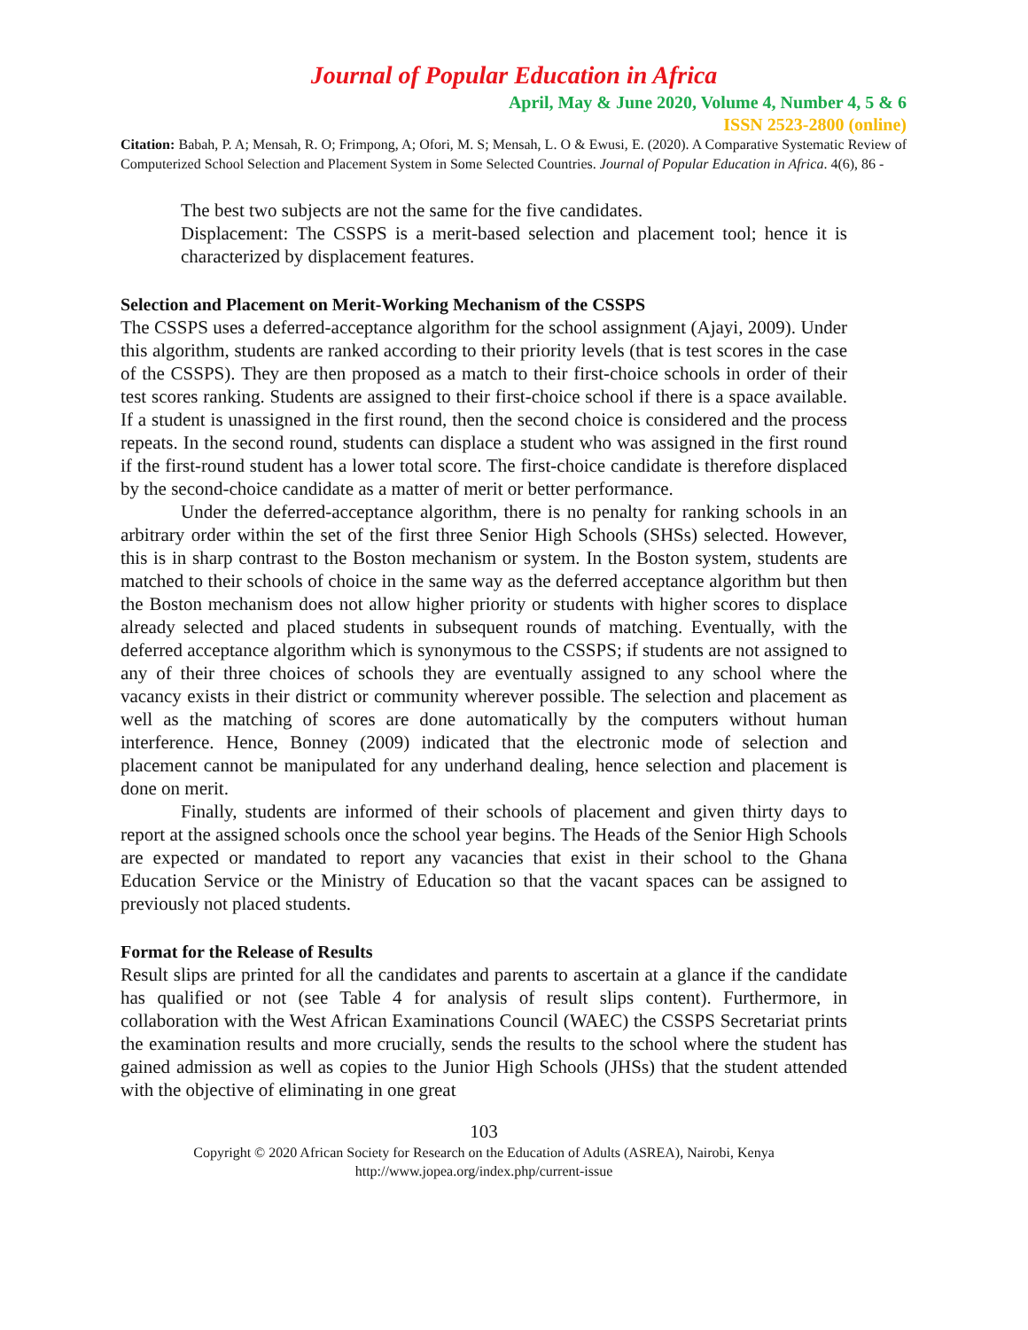Journal of Popular Education in Africa
April, May & June 2020, Volume 4, Number 4, 5 & 6
ISSN 2523-2800 (online)
Citation: Babah, P. A; Mensah, R. O; Frimpong, A; Ofori, M. S; Mensah, L. O & Ewusi, E. (2020). A Comparative Systematic Review of Computerized School Selection and Placement System in Some Selected Countries. Journal of Popular Education in Africa. 4(6), 86 -
The best two subjects are not the same for the five candidates.
Displacement: The CSSPS is a merit-based selection and placement tool; hence it is characterized by displacement features.
Selection and Placement on Merit-Working Mechanism of the CSSPS
The CSSPS uses a deferred-acceptance algorithm for the school assignment (Ajayi, 2009). Under this algorithm, students are ranked according to their priority levels (that is test scores in the case of the CSSPS). They are then proposed as a match to their first-choice schools in order of their test scores ranking. Students are assigned to their first-choice school if there is a space available. If a student is unassigned in the first round, then the second choice is considered and the process repeats. In the second round, students can displace a student who was assigned in the first round if the first-round student has a lower total score. The first-choice candidate is therefore displaced by the second-choice candidate as a matter of merit or better performance.
Under the deferred-acceptance algorithm, there is no penalty for ranking schools in an arbitrary order within the set of the first three Senior High Schools (SHSs) selected. However, this is in sharp contrast to the Boston mechanism or system. In the Boston system, students are matched to their schools of choice in the same way as the deferred acceptance algorithm but then the Boston mechanism does not allow higher priority or students with higher scores to displace already selected and placed students in subsequent rounds of matching. Eventually, with the deferred acceptance algorithm which is synonymous to the CSSPS; if students are not assigned to any of their three choices of schools they are eventually assigned to any school where the vacancy exists in their district or community wherever possible. The selection and placement as well as the matching of scores are done automatically by the computers without human interference. Hence, Bonney (2009) indicated that the electronic mode of selection and placement cannot be manipulated for any underhand dealing, hence selection and placement is done on merit.
Finally, students are informed of their schools of placement and given thirty days to report at the assigned schools once the school year begins. The Heads of the Senior High Schools are expected or mandated to report any vacancies that exist in their school to the Ghana Education Service or the Ministry of Education so that the vacant spaces can be assigned to previously not placed students.
Format for the Release of Results
Result slips are printed for all the candidates and parents to ascertain at a glance if the candidate has qualified or not (see Table 4 for analysis of result slips content). Furthermore, in collaboration with the West African Examinations Council (WAEC) the CSSPS Secretariat prints the examination results and more crucially, sends the results to the school where the student has gained admission as well as copies to the Junior High Schools (JHSs) that the student attended with the objective of eliminating in one great
103
Copyright © 2020 African Society for Research on the Education of Adults (ASREA), Nairobi, Kenya
http://www.jopea.org/index.php/current-issue